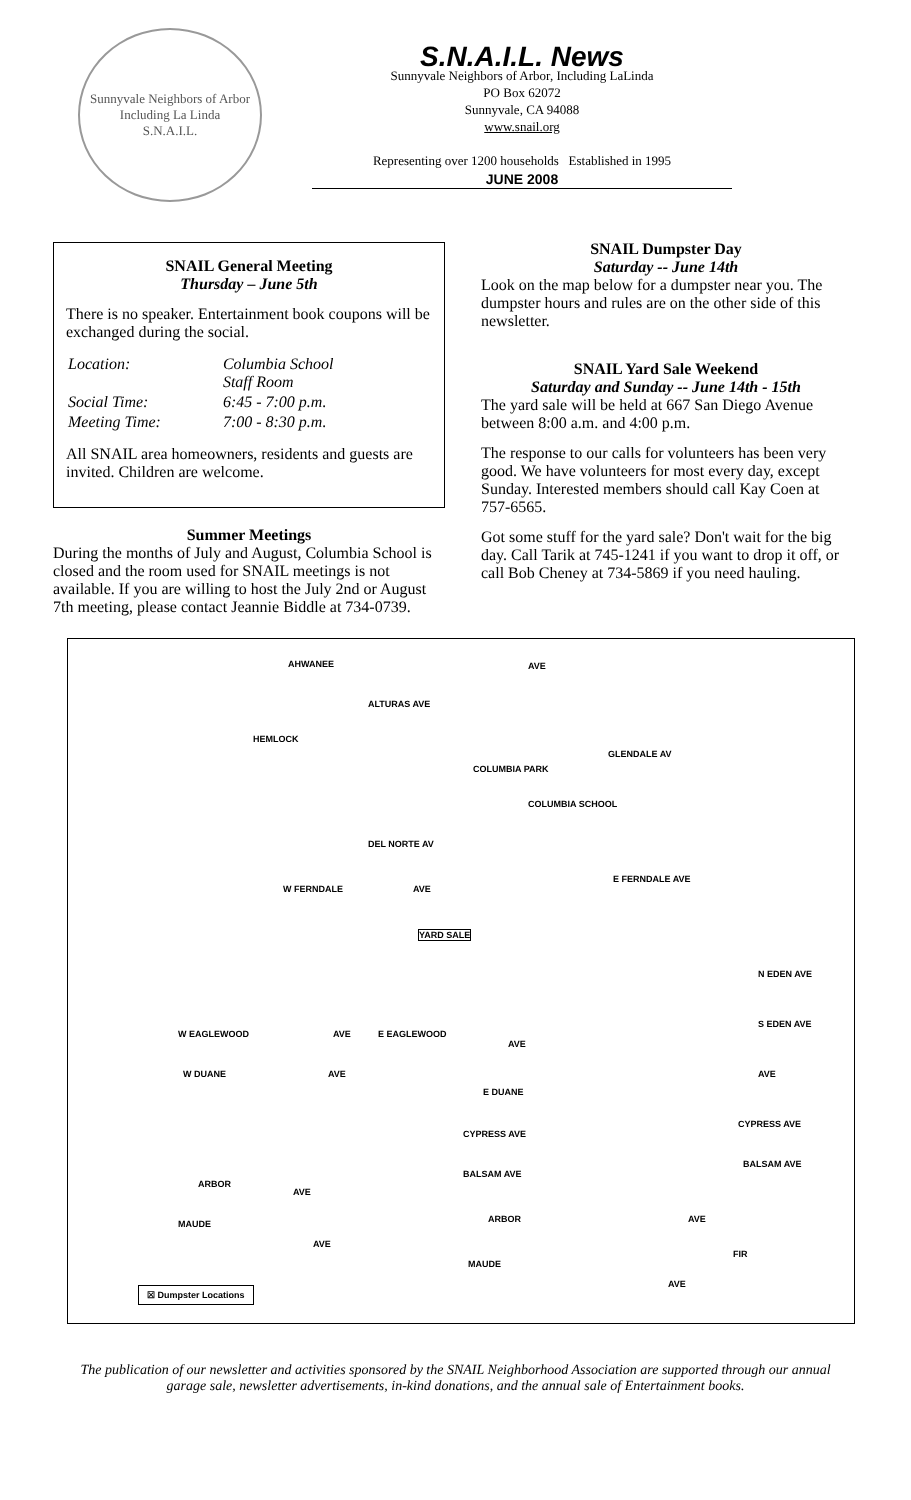Sunnyvale Neighbors of Arbor Including La Linda
S.N.A.I.L.
S.N.A.I.L. News
Sunnyvale Neighbors of Arbor, Including LaLinda
PO Box 62072
Sunnyvale, CA 94088
www.snail.org
Representing over 1200 households Established in 1995
JUNE 2008
SNAIL General Meeting
Thursday – June 5th
There is no speaker. Entertainment book coupons will be exchanged during the social.
| Location: | Columbia School Staff Room |
| Social Time: | 6:45 - 7:00 p.m. |
| Meeting Time: | 7:00 - 8:30 p.m. |
All SNAIL area homeowners, residents and guests are invited. Children are welcome.
Summer Meetings
During the months of July and August, Columbia School is closed and the room used for SNAIL meetings is not available. If you are willing to host the July 2nd or August 7th meeting, please contact Jeannie Biddle at 734-0739.
SNAIL Dumpster Day
Saturday -- June 14th
Look on the map below for a dumpster near you. The dumpster hours and rules are on the other side of this newsletter.
SNAIL Yard Sale Weekend
Saturday and Sunday -- June 14th - 15th
The yard sale will be held at 667 San Diego Avenue between 8:00 a.m. and 4:00 p.m.
The response to our calls for volunteers has been very good. We have volunteers for most every day, except Sunday. Interested members should call Kay Coen at 757-6565.
Got some stuff for the yard sale? Don't wait for the big day. Call Tarik at 745-1241 if you want to drop it off, or call Bob Cheney at 734-5869 if you need hauling.
AHWANEE AVE
ALTURAS AVE
HEMLOCK
COLUMBIA PARK
COLUMBIA SCHOOL
GLENDALE AV
DEL NORTE AV
W FERNDALE AVE
E FERNDALE AVE
YARD SALE
N EDEN AVE
S EDEN AVE
W EAGLEWOOD AVE E EAGLEWOOD
AVE
W DUANE AVE
E DUANE
AVE
CYPRESS AVE
CYPRESS AVE
BALSAM AVE
BALSAM AVE
ARBOR
AVE
ARBOR AVE MAUDE
AVE
MAUDE
AVE
FIR
☒ Dumpster Locations
The publication of our newsletter and activities sponsored by the SNAIL Neighborhood Association are supported through our annual garage sale, newsletter advertisements, in-kind donations, and the annual sale of Entertainment books.